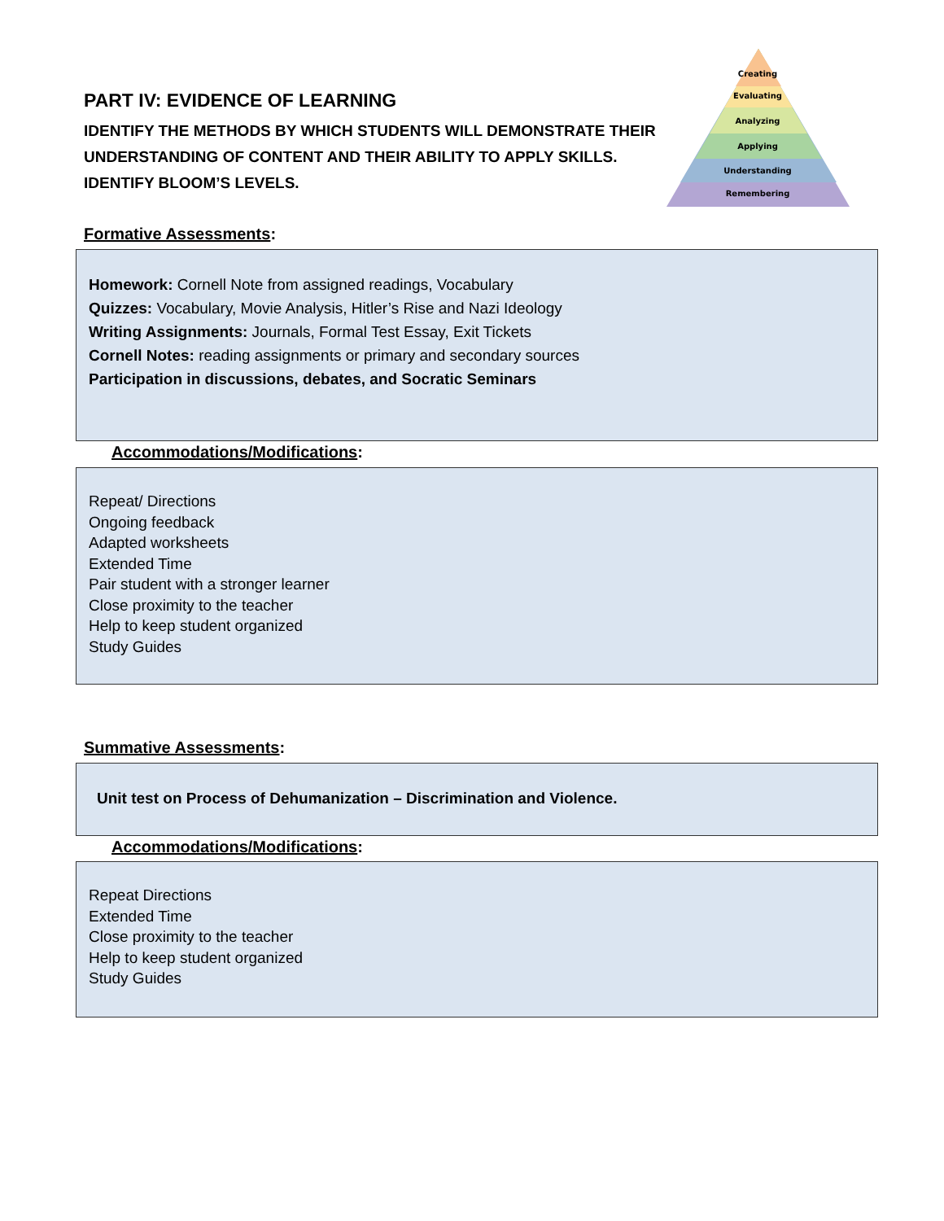PART IV: EVIDENCE OF LEARNING
IDENTIFY THE METHODS BY WHICH STUDENTS WILL DEMONSTRATE THEIR UNDERSTANDING OF CONTENT AND THEIR ABILITY TO APPLY SKILLS.
IDENTIFY BLOOM’S LEVELS.
Creating
Evaluating
Analyzing
Applying
Understanding
Remembering
Formative Assessments:
Homework: Cornell Note from assigned readings, Vocabulary
Quizzes: Vocabulary, Movie Analysis, Hitler’s Rise and Nazi Ideology
Writing Assignments: Journals, Formal Test Essay, Exit Tickets
Cornell Notes: reading assignments or primary and secondary sources
Participation in discussions, debates, and Socratic Seminars
Accommodations/Modifications:
Repeat/ Directions
Ongoing feedback
Adapted worksheets
Extended Time
Pair student with a stronger learner
Close proximity to the teacher
Help to keep student organized
Study Guides
Summative Assessments:
Unit test on Process of Dehumanization – Discrimination and Violence.
Accommodations/Modifications:
Repeat Directions
Extended Time
Close proximity to the teacher
Help to keep student organized
Study Guides